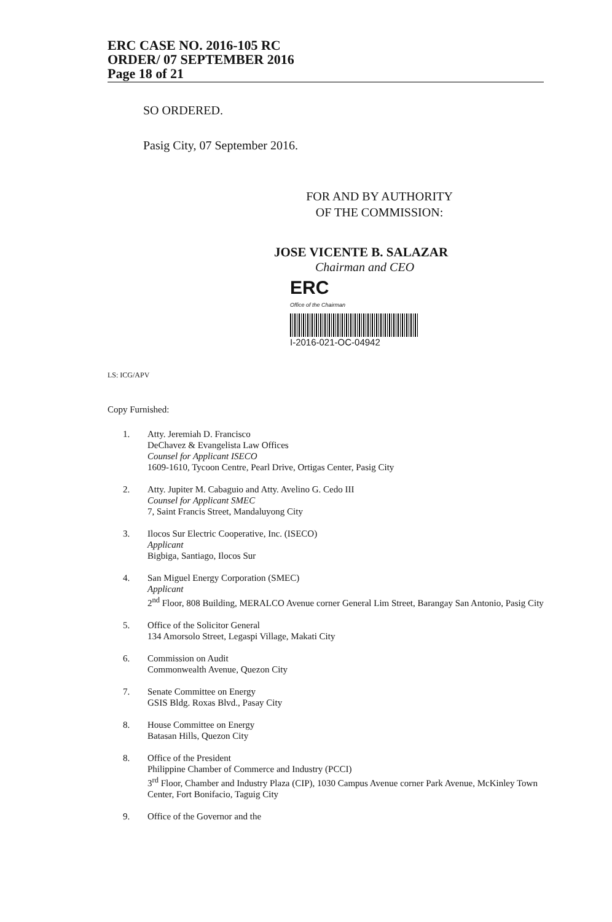ERC CASE NO. 2016-105 RC
ORDER/ 07 SEPTEMBER 2016
Page 18 of 21
SO ORDERED.
Pasig City, 07 September 2016.
FOR AND BY AUTHORITY
OF THE COMMISSION:
JOSE VICENTE B. SALAZAR
Chairman and CEO
ERC
Office of the Chairman
I-2016-021-OC-04942
LS: ICG/APV
Copy Furnished:
1. Atty. Jeremiah D. Francisco
DeChavez & Evangelista Law Offices
Counsel for Applicant ISECO
1609-1610, Tycoon Centre, Pearl Drive, Ortigas Center, Pasig City
2. Atty. Jupiter M. Cabaguio and Atty. Avelino G. Cedo III
Counsel for Applicant SMEC
7, Saint Francis Street, Mandaluyong City
3. Ilocos Sur Electric Cooperative, Inc. (ISECO)
Applicant
Bigbiga, Santiago, Ilocos Sur
4. San Miguel Energy Corporation (SMEC)
Applicant
2<sup>nd</sup> Floor, 808 Building, MERALCO Avenue corner General Lim Street, Barangay San Antonio, Pasig City
5. Office of the Solicitor General
134 Amorsolo Street, Legaspi Village, Makati City
6. Commission on Audit
Commonwealth Avenue, Quezon City
7. Senate Committee on Energy
GSIS Bldg. Roxas Blvd., Pasay City
8. House Committee on Energy
Batasan Hills, Quezon City
8. Office of the President
Philippine Chamber of Commerce and Industry (PCCI)
3<sup>rd</sup> Floor, Chamber and Industry Plaza (CIP), 1030 Campus Avenue corner Park Avenue, McKinley Town Center, Fort Bonifacio, Taguig City
9. Office of the Governor and the